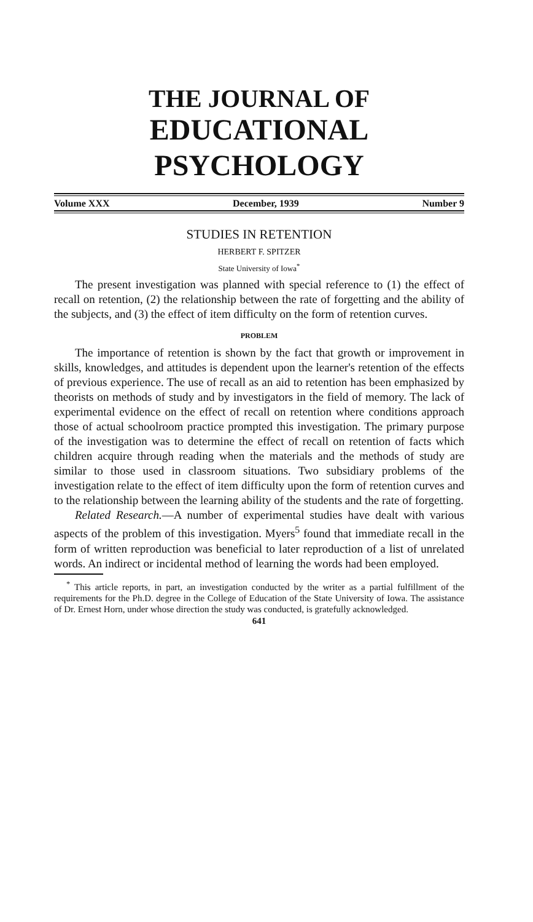THE JOURNAL OF
EDUCATIONAL PSYCHOLOGY
Volume XXX December, 1939 Number 9
STUDIES IN RETENTION
HERBERT F. SPITZER
State University of Iowa<sup>*</sup>
The present investigation was planned with special reference to (1) the effect of recall on retention, (2) the relationship between the rate of forgetting and the ability of the subjects, and (3) the effect of item difficulty on the form of retention curves.
PROBLEM
The importance of retention is shown by the fact that growth or improvement in skills, knowledges, and attitudes is dependent upon the learner's retention of the effects of previous experience. The use of recall as an aid to retention has been emphasized by theorists on methods of study and by investigators in the field of memory. The lack of experimental evidence on the effect of recall on retention where conditions approach those of actual schoolroom practice prompted this investigation. The primary purpose of the investigation was to determine the effect of recall on retention of facts which children acquire through reading when the materials and the methods of study are similar to those used in classroom situations. Two subsidiary problems of the investigation relate to the effect of item difficulty upon the form of retention curves and to the relationship between the learning ability of the students and the rate of forgetting.
Related Research.—A number of experimental studies have dealt with various aspects of the problem of this investigation. Myers<sup>5</sup> found that immediate recall in the form of written reproduction was beneficial to later reproduction of a list of unrelated words. An indirect or incidental method of learning the words had been employed.
<sup>*</sup> This article reports, in part, an investigation conducted by the writer as a partial fulfillment of the requirements for the Ph.D. degree in the College of Education of the State University of Iowa. The assistance of Dr. Ernest Horn, under whose direction the study was conducted, is gratefully acknowledged.
641